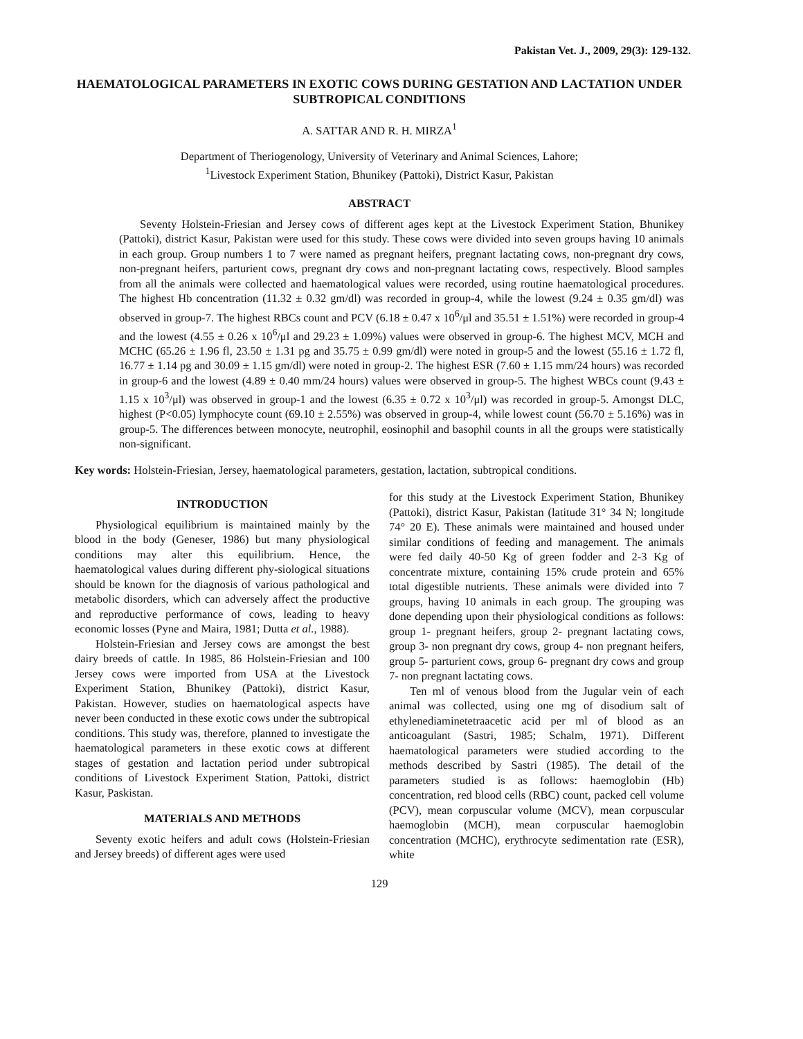Pakistan Vet. J., 2009, 29(3): 129-132.
HAEMATOLOGICAL PARAMETERS IN EXOTIC COWS DURING GESTATION AND LACTATION UNDER SUBTROPICAL CONDITIONS
A. SATTAR AND R. H. MIRZA<sup>1</sup>
Department of Theriogenology, University of Veterinary and Animal Sciences, Lahore;
<sup>1</sup> Livestock Experiment Station, Bhunikey (Pattoki), District Kasur, Pakistan
ABSTRACT
Seventy Holstein-Friesian and Jersey cows of different ages kept at the Livestock Experiment Station, Bhunikey (Pattoki), district Kasur, Pakistan were used for this study. These cows were divided into seven groups having 10 animals in each group. Group numbers 1 to 7 were named as pregnant heifers, pregnant lactating cows, non-pregnant dry cows, non-pregnant heifers, parturient cows, pregnant dry cows and non-pregnant lactating cows, respectively. Blood samples from all the animals were collected and haematological values were recorded, using routine haematological procedures. The highest Hb concentration (11.32 ± 0.32 gm/dl) was recorded in group-4, while the lowest (9.24 ± 0.35 gm/dl) was observed in group-7. The highest RBCs count and PCV (6.18 ± 0.47 x 10<sup>6</sup>/μl and 35.51 ± 1.51%) were recorded in group-4 and the lowest (4.55 ± 0.26 x 10<sup>6</sup>/μl and 29.23 ± 1.09%) values were observed in group-6. The highest MCV, MCH and MCHC (65.26 ± 1.96 fl, 23.50 ± 1.31 pg and 35.75 ± 0.99 gm/dl) were noted in group-5 and the lowest (55.16 ± 1.72 fl, 16.77 ± 1.14 pg and 30.09 ± 1.15 gm/dl) were noted in group-2. The highest ESR (7.60 ± 1.15 mm/24 hours) was recorded in group-6 and the lowest (4.89 ± 0.40 mm/24 hours) values were observed in group-5. The highest WBCs count (9.43 ± 1.15 x 10<sup>3</sup>/μl) was observed in group-1 and the lowest (6.35 ± 0.72 x 10<sup>3</sup>/μl) was recorded in group-5. Amongst DLC, highest (P<0.05) lymphocyte count (69.10 ± 2.55%) was observed in group-4, while lowest count (56.70 ± 5.16%) was in group-5. The differences between monocyte, neutrophil, eosinophil and basophil counts in all the groups were statistically non-significant.
Key words: Holstein-Friesian, Jersey, haematological parameters, gestation, lactation, subtropical conditions.
INTRODUCTION
Physiological equilibrium is maintained mainly by the blood in the body (Geneser, 1986) but many physiological conditions may alter this equilibrium. Hence, the haematological values during different phy-siological situations should be known for the diagnosis of various pathological and metabolic disorders, which can adversely affect the productive and reproductive performance of cows, leading to heavy economic losses (Pyne and Maira, 1981; Dutta et al., 1988).
Holstein-Friesian and Jersey cows are amongst the best dairy breeds of cattle. In 1985, 86 Holstein-Friesian and 100 Jersey cows were imported from USA at the Livestock Experiment Station, Bhunikey (Pattoki), district Kasur, Pakistan. However, studies on haematological aspects have never been conducted in these exotic cows under the subtropical conditions. This study was, therefore, planned to investigate the haematological parameters in these exotic cows at different stages of gestation and lactation period under subtropical conditions of Livestock Experiment Station, Pattoki, district Kasur, Paskistan.
MATERIALS AND METHODS
Seventy exotic heifers and adult cows (Holstein-Friesian and Jersey breeds) of different ages were used
for this study at the Livestock Experiment Station, Bhunikey (Pattoki), district Kasur, Pakistan (latitude 31° 34 N; longitude 74° 20 E). These animals were maintained and housed under similar conditions of feeding and management. The animals were fed daily 40-50 Kg of green fodder and 2-3 Kg of concentrate mixture, containing 15% crude protein and 65% total digestible nutrients. These animals were divided into 7 groups, having 10 animals in each group. The grouping was done depending upon their physiological conditions as follows: group 1- pregnant heifers, group 2- pregnant lactating cows, group 3- non pregnant dry cows, group 4- non pregnant heifers, group 5- parturient cows, group 6- pregnant dry cows and group 7- non pregnant lactating cows.
Ten ml of venous blood from the Jugular vein of each animal was collected, using one mg of disodium salt of ethylenediaminetetraacetic acid per ml of blood as an anticoagulant (Sastri, 1985; Schalm, 1971). Different haematological parameters were studied according to the methods described by Sastri (1985). The detail of the parameters studied is as follows: haemoglobin (Hb) concentration, red blood cells (RBC) count, packed cell volume (PCV), mean corpuscular volume (MCV), mean corpuscular haemoglobin (MCH), mean corpuscular haemoglobin concentration (MCHC), erythrocyte sedimentation rate (ESR), white
129